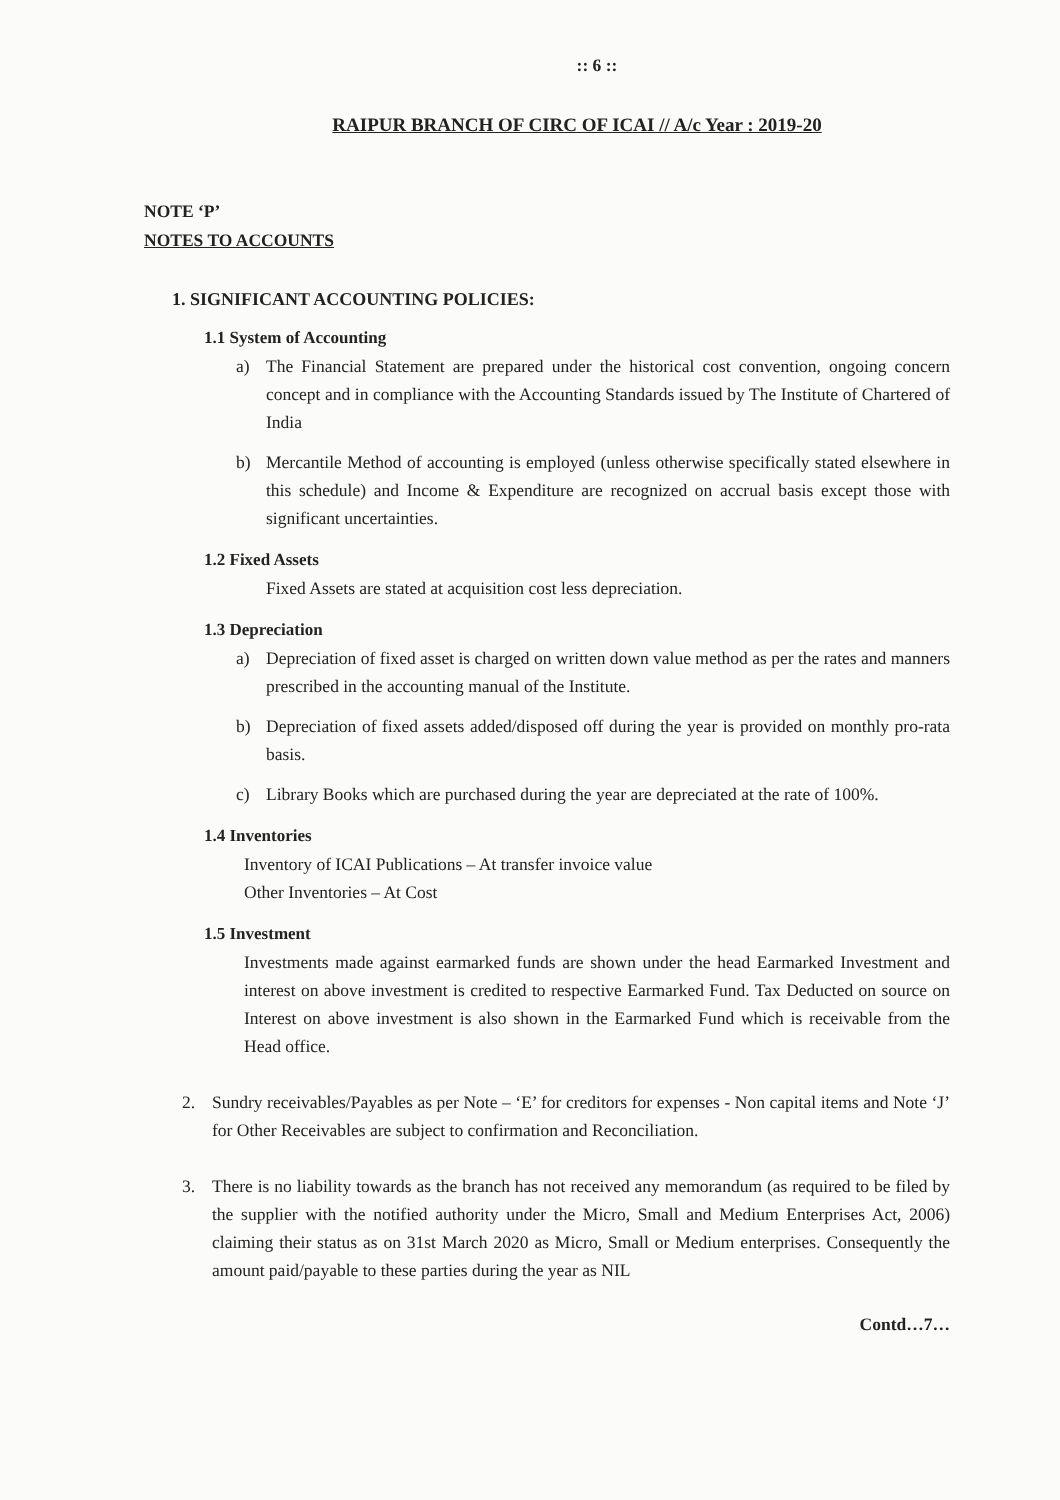:: 6 ::
RAIPUR BRANCH OF CIRC OF ICAI // A/c Year : 2019-20
NOTE ‘P’
NOTES TO ACCOUNTS
1. SIGNIFICANT ACCOUNTING POLICIES:
1.1 System of Accounting
a) The Financial Statement are prepared under the historical cost convention, ongoing concern concept and in compliance with the Accounting Standards issued by The Institute of Chartered of India
b) Mercantile Method of accounting is employed (unless otherwise specifically stated elsewhere in this schedule) and Income & Expenditure are recognized on accrual basis except those with significant uncertainties.
1.2 Fixed Assets
Fixed Assets are stated at acquisition cost less depreciation.
1.3 Depreciation
a) Depreciation of fixed asset is charged on written down value method as per the rates and manners prescribed in the accounting manual of the Institute.
b) Depreciation of fixed assets added/disposed off during the year is provided on monthly pro-rata basis.
c) Library Books which are purchased during the year are depreciated at the rate of 100%.
1.4 Inventories
Inventory of ICAI Publications – At transfer invoice value
Other Inventories – At Cost
1.5 Investment
Investments made against earmarked funds are shown under the head Earmarked Investment and interest on above investment is credited to respective Earmarked Fund. Tax Deducted on source on Interest on above investment is also shown in the Earmarked Fund which is receivable from the Head office.
2. Sundry receivables/Payables as per Note – ‘E’ for creditors for expenses - Non capital items and Note ‘J’ for Other Receivables are subject to confirmation and Reconciliation.
3. There is no liability towards as the branch has not received any memorandum (as required to be filed by the supplier with the notified authority under the Micro, Small and Medium Enterprises Act, 2006) claiming their status as on 31st March 2020 as Micro, Small or Medium enterprises. Consequently the amount paid/payable to these parties during the year as NIL
Contd…7…